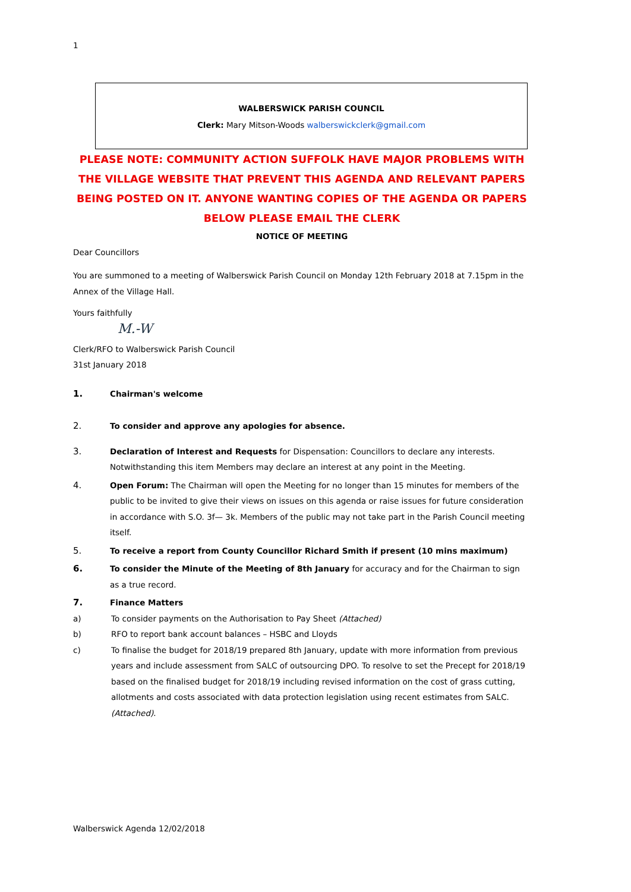1
WALBERSWICK PARISH COUNCIL
Clerk: Mary Mitson-Woods walberswickclerk@gmail.com
PLEASE NOTE: COMMUNITY ACTION SUFFOLK HAVE MAJOR PROBLEMS WITH THE VILLAGE WEBSITE THAT PREVENT THIS AGENDA AND RELEVANT PAPERS BEING POSTED ON IT. ANYONE WANTING COPIES OF THE AGENDA OR PAPERS BELOW PLEASE EMAIL THE CLERK
NOTICE OF MEETING
Dear Councillors
You are summoned to a meeting of Walberswick Parish Council on Monday 12th February 2018 at 7.15pm in the Annex of the Village Hall.
Yours faithfully
M.-W
Clerk/RFO to Walberswick Parish Council
31st January 2018
1. Chairman's welcome
2. To consider and approve any apologies for absence.
3. Declaration of Interest and Requests for Dispensation: Councillors to declare any interests. Notwithstanding this item Members may declare an interest at any point in the Meeting.
4. Open Forum: The Chairman will open the Meeting for no longer than 15 minutes for members of the public to be invited to give their views on issues on this agenda or raise issues for future consideration in accordance with S.O. 3f— 3k. Members of the public may not take part in the Parish Council meeting itself.
5. To receive a report from County Councillor Richard Smith if present (10 mins maximum)
6. To consider the Minute of the Meeting of 8th January for accuracy and for the Chairman to sign as a true record.
7. Finance Matters
a) To consider payments on the Authorisation to Pay Sheet (Attached)
b) RFO to report bank account balances – HSBC and Lloyds
c) To finalise the budget for 2018/19 prepared 8th January, update with more information from previous years and include assessment from SALC of outsourcing DPO. To resolve to set the Precept for 2018/19 based on the finalised budget for 2018/19 including revised information on the cost of grass cutting, allotments and costs associated with data protection legislation using recent estimates from SALC. (Attached).
Walberswick Agenda 12/02/2018